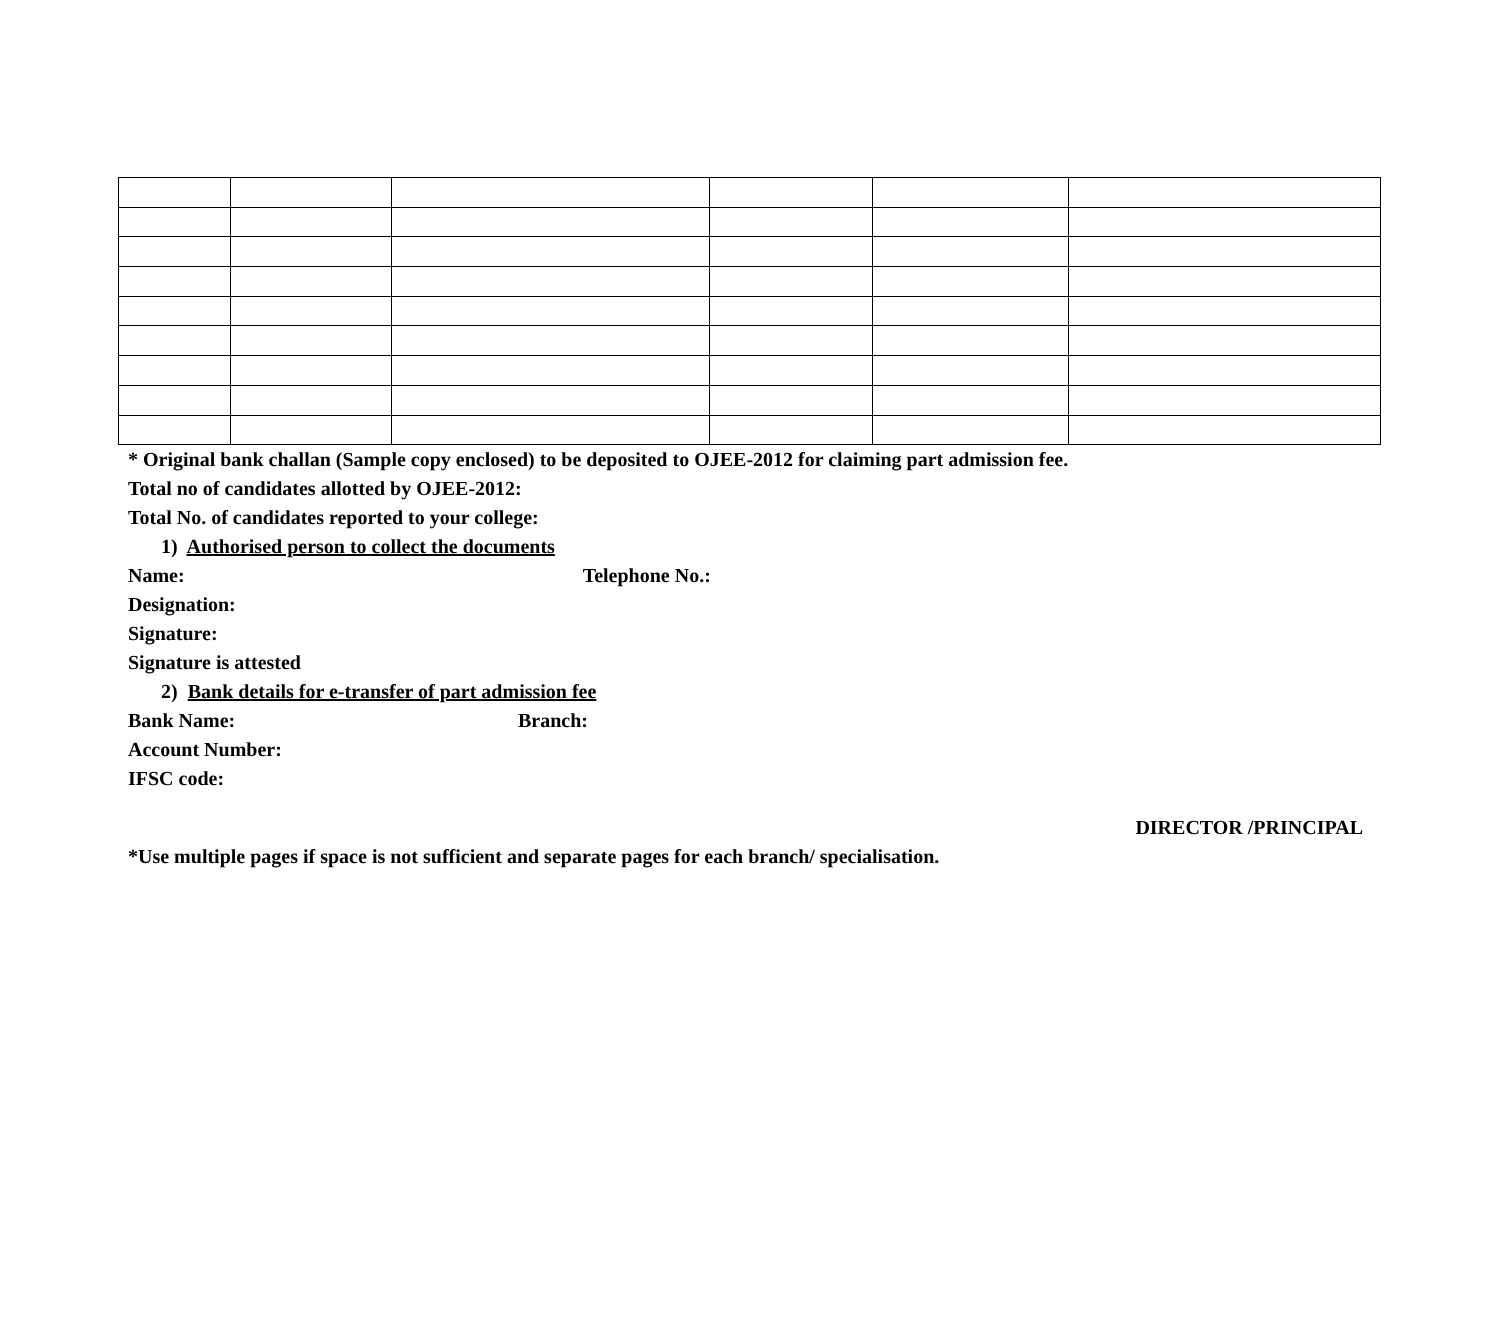* Original bank challan (Sample copy enclosed) to be deposited to OJEE-2012 for claiming part admission fee.
Total no of candidates allotted by OJEE-2012:
Total No. of candidates reported to your college:
1) Authorised person to collect the documents
Name: Telephone No.:
Designation:
Signature:
Signature is attested
2) Bank details for e-transfer of part admission fee
Bank Name: Branch:
Account Number:
IFSC code:
DIRECTOR /PRINCIPAL
*Use multiple pages if space is not sufficient and separate pages for each branch/ specialisation.